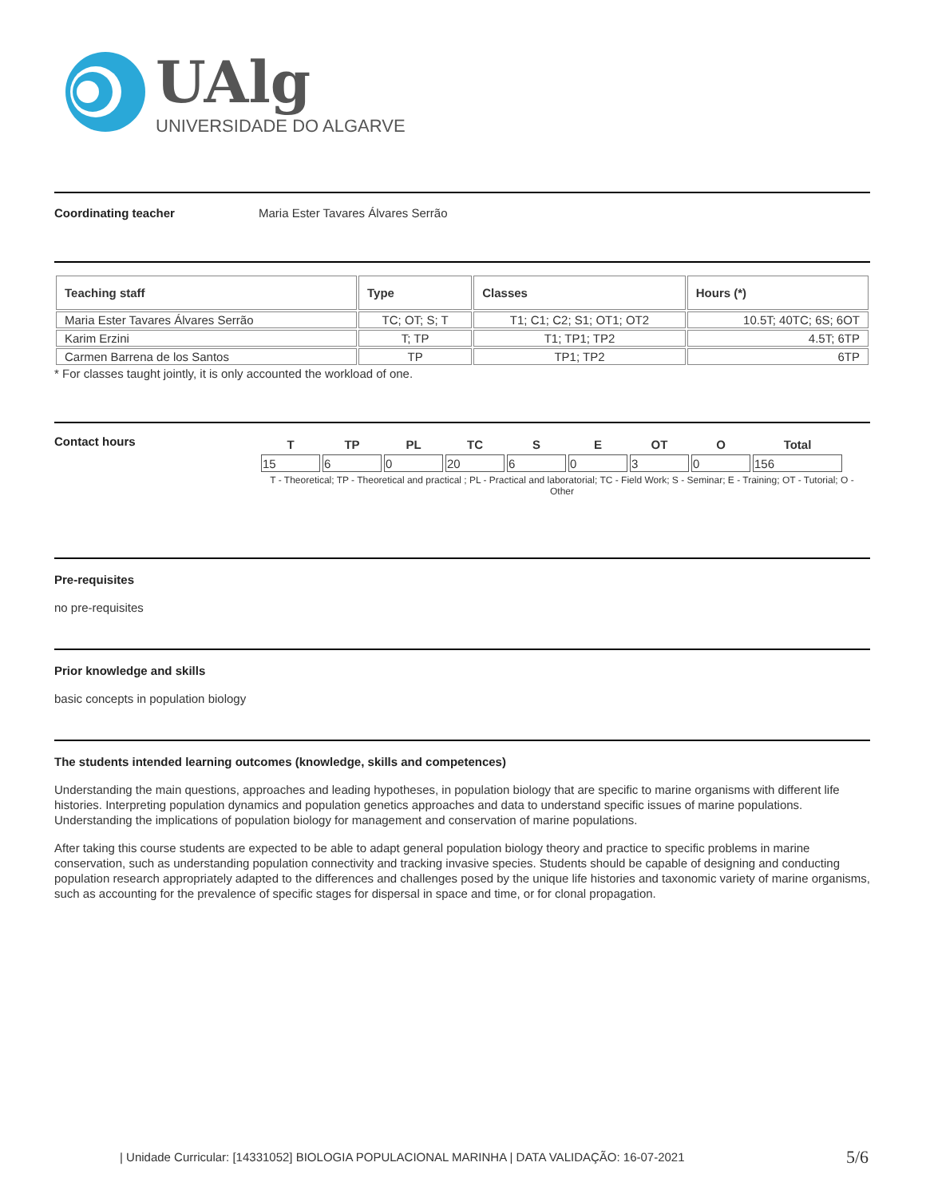UAlg
UNIVERSIDADE DO ALGARVE
Coordinating teacher Maria Ester Tavares Álvares Serrão
| Teaching staff | Type | Classes | Hours (*) |
| --- | --- | --- | --- |
| Maria Ester Tavares Álvares Serrão | TC; OT; S; T | T1; C1; C2; S1; OT1; OT2 | 10.5T; 40TC; 6S; 6OT |
| Karim Erzini | T; TP | T1; TP1; TP2 | 4.5T; 6TP |
| Carmen Barrena de los Santos | TP | TP1; TP2 | 6TP |
* For classes taught jointly, it is only accounted the workload of one.
Contact hours
| T | TP | PL | TC | S | E | OT | O | Total |
| --- | --- | --- | --- | --- | --- | --- | --- | --- |
| 15 | 6 | 0 | 20 | 6 | 0 | 3 | 0 | 156 |
T - Theoretical; TP - Theoretical and practical ; PL - Practical and laboratorial; TC - Field Work; S - Seminar; E - Training; OT - Tutorial; O - Other
Pre-requisites
no pre-requisites
Prior knowledge and skills
basic concepts in population biology
The students intended learning outcomes (knowledge, skills and competences)
Understanding the main questions, approaches and leading hypotheses, in population biology that are specific to marine organisms with different life histories. Interpreting population dynamics and population genetics approaches and data to understand specific issues of marine populations. Understanding the implications of population biology for management and conservation of marine populations.
After taking this course students are expected to be able to adapt general population biology theory and practice to specific problems in marine conservation, such as understanding population connectivity and tracking invasive species. Students should be capable of designing and conducting population research appropriately adapted to the differences and challenges posed by the unique life histories and taxonomic variety of marine organisms, such as accounting for the prevalence of specific stages for dispersal in space and time, or for clonal propagation.
| Unidade Curricular: [14331052] BIOLOGIA POPULACIONAL MARINHA | DATA VALIDAÇÃO: 16-07-2021 5/6